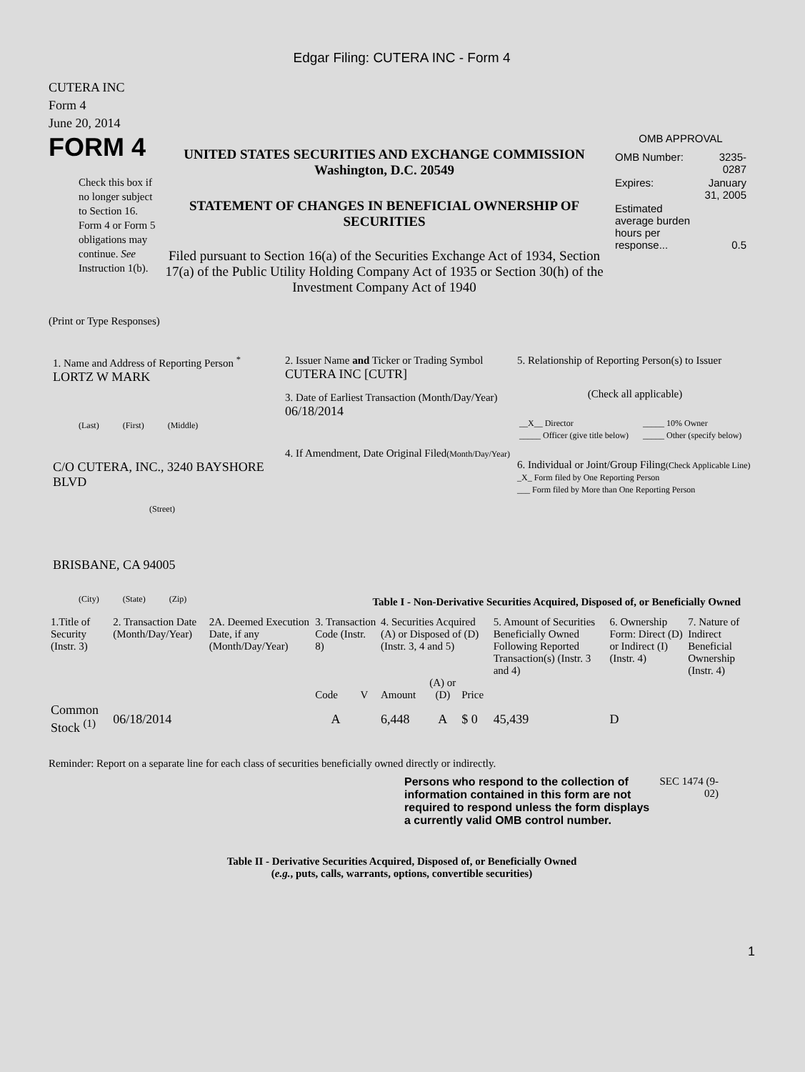Edgar Filing: CUTERA INC - Form 4
CUTERA INC
Form 4
June 20, 2014
FORM 4
Check this box if no longer subject to Section 16. Form 4 or Form 5 obligations may continue. See Instruction 1(b).
UNITED STATES SECURITIES AND EXCHANGE COMMISSION
Washington, D.C. 20549
STATEMENT OF CHANGES IN BENEFICIAL OWNERSHIP OF SECURITIES
Filed pursuant to Section 16(a) of the Securities Exchange Act of 1934, Section 17(a) of the Public Utility Holding Company Act of 1935 or Section 30(h) of the Investment Company Act of 1940
OMB APPROVAL
| OMB Number: | 3235-0287 |
| Expires: | January 31, 2005 |
| Estimated average burden hours per response... | 0.5 |
(Print or Type Responses)
1. Name and Address of Reporting Person <sup>*</sup>
LORTZ W MARK
(Last) (First) (Middle)
C/O CUTERA, INC., 3240 BAYSHORE BLVD
(Street)
BRISBANE, CA 94005
(City) (State) (Zip)
2. Issuer Name and Ticker or Trading Symbol
CUTERA INC [CUTR]
3. Date of Earliest Transaction (Month/Day/Year)
06/18/2014
4. If Amendment, Date Original Filed(Month/Day/Year)
5. Relationship of Reporting Person(s) to Issuer
(Check all applicable)
| __X__ Director | _____ 10% Owner |
| _____ Officer (give title below) | _____ Other (specify below) |
6. Individual or Joint/Group Filing(Check Applicable Line)
_X_ Form filed by One Reporting Person
___ Form filed by More than One Reporting Person
Table I - Non-Derivative Securities Acquired, Disposed of, or Beneficially Owned
| 1.Title of Security (Instr. 3) | 2. Transaction Date (Month/Day/Year) | 2A. Deemed Execution Date, if any (Month/Day/Year) | 3. Transaction Code (Instr. 8) | | 4. Securities Acquired (A) or Disposed of (D) (Instr. 3, 4 and 5) | | | 5. Amount of Securities Beneficially Owned Following Reported Transaction(s) (Instr. 3 and 4) | 6. Ownership Form: Direct (D) or Indirect (I) (Instr. 4) | 7. Nature of Indirect Beneficial Ownership (Instr. 4) |
| --- | --- | --- | --- | --- | --- | --- | --- | --- | --- | --- |
| | | | Code | V | Amount | (A) or (D) | Price | | | |
| Common Stock <sup>(1)</sup> | 06/18/2014 | | A | | 6,448 | A | $ 0 | 45,439 | D | |
Reminder: Report on a separate line for each class of securities beneficially owned directly or indirectly.
Persons who respond to the collection of information contained in this form are not required to respond unless the form displays a currently valid OMB control number.
SEC 1474 (9-02)
Table II - Derivative Securities Acquired, Disposed of, or Beneficially Owned
(e.g., puts, calls, warrants, options, convertible securities)
1